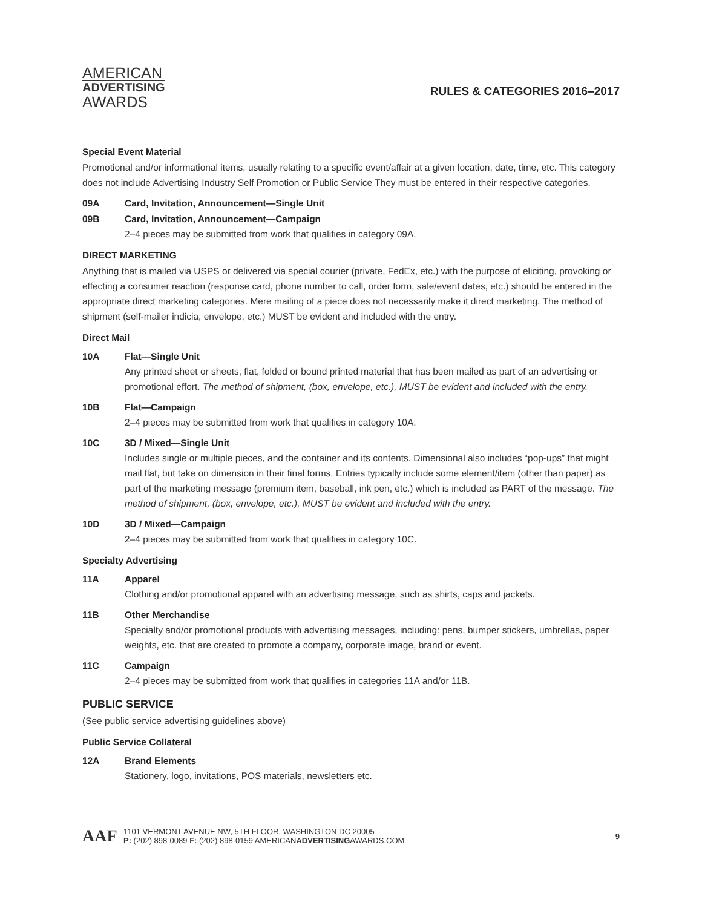AMERICAN
ADVERTISING
AWARDS
RULES & CATEGORIES 2016–2017
Special Event Material
Promotional and/or informational items, usually relating to a specific event/affair at a given location, date, time, etc. This category does not include Advertising Industry Self Promotion or Public Service They must be entered in their respective categories.
09A Card, Invitation, Announcement—Single Unit
09B Card, Invitation, Announcement—Campaign
2–4 pieces may be submitted from work that qualifies in category 09A.
DIRECT MARKETING
Anything that is mailed via USPS or delivered via special courier (private, FedEx, etc.) with the purpose of eliciting, provoking or effecting a consumer reaction (response card, phone number to call, order form, sale/event dates, etc.) should be entered in the appropriate direct marketing categories. Mere mailing of a piece does not necessarily make it direct marketing. The method of shipment (self-mailer indicia, envelope, etc.) MUST be evident and included with the entry.
Direct Mail
10A Flat—Single Unit
Any printed sheet or sheets, flat, folded or bound printed material that has been mailed as part of an advertising or promotional effort. The method of shipment, (box, envelope, etc.), MUST be evident and included with the entry.
10B Flat—Campaign
2–4 pieces may be submitted from work that qualifies in category 10A.
10C 3D / Mixed—Single Unit
Includes single or multiple pieces, and the container and its contents. Dimensional also includes “pop-ups” that might mail flat, but take on dimension in their final forms. Entries typically include some element/item (other than paper) as part of the marketing message (premium item, baseball, ink pen, etc.) which is included as PART of the message. The method of shipment, (box, envelope, etc.), MUST be evident and included with the entry.
10D 3D / Mixed—Campaign
2–4 pieces may be submitted from work that qualifies in category 10C.
Specialty Advertising
11A Apparel
Clothing and/or promotional apparel with an advertising message, such as shirts, caps and jackets.
11B Other Merchandise
Specialty and/or promotional products with advertising messages, including: pens, bumper stickers, umbrellas, paper weights, etc. that are created to promote a company, corporate image, brand or event.
11C Campaign
2–4 pieces may be submitted from work that qualifies in categories 11A and/or 11B.
PUBLIC SERVICE
(See public service advertising guidelines above)
Public Service Collateral
12A Brand Elements
Stationery, logo, invitations, POS materials, newsletters etc.
AAF
1101 VERMONT AVENUE NW, 5TH FLOOR, WASHINGTON DC 20005
P: (202) 898-0089 F: (202) 898-0159 AMERICANADVERTISINGAWARDS.COM
9